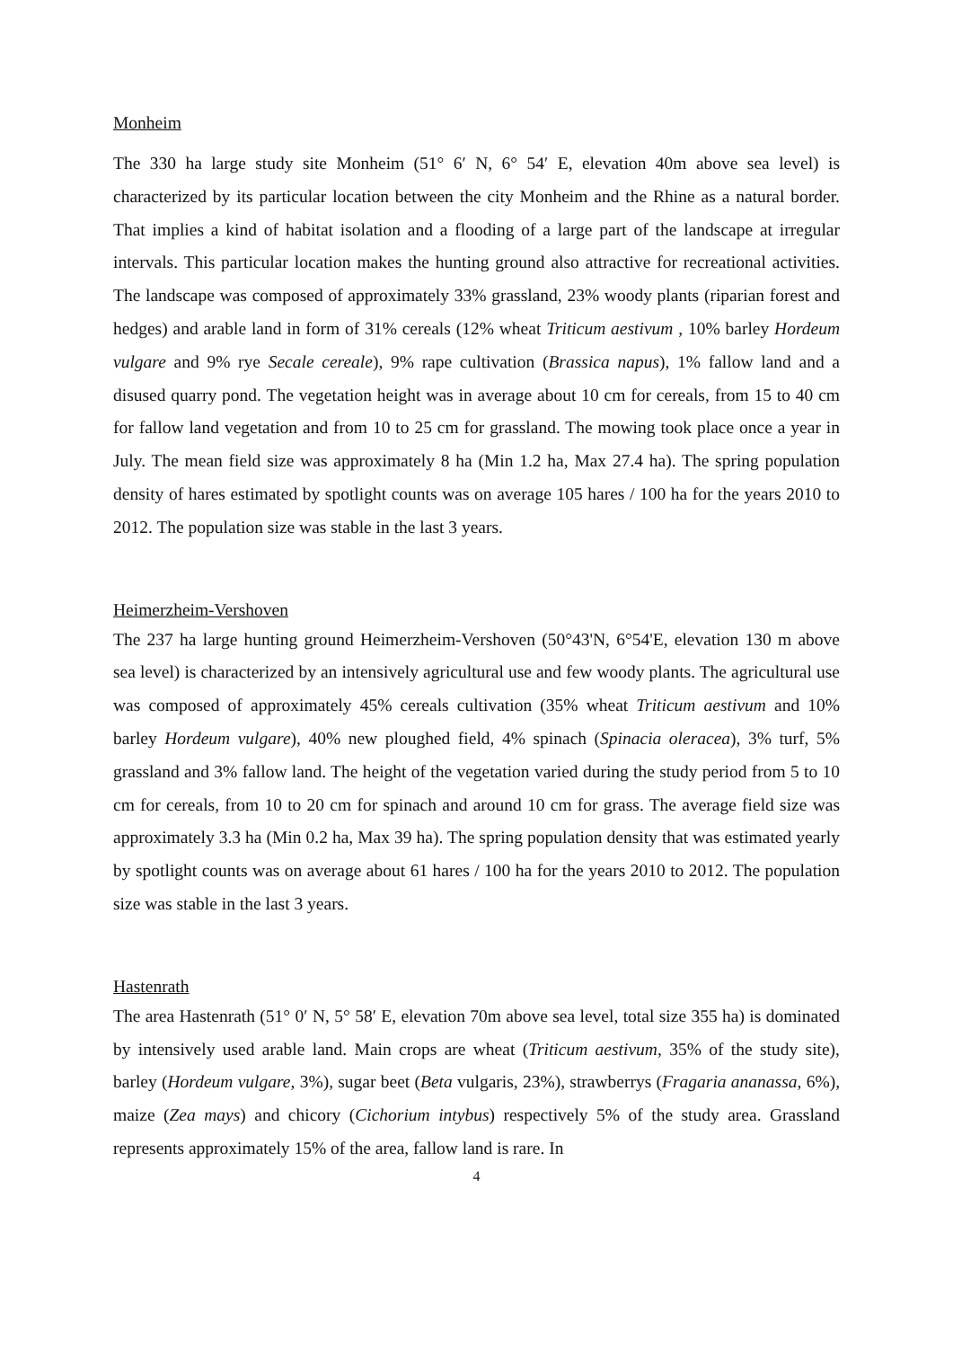Monheim
The 330 ha large study site Monheim (51° 6′ N, 6° 54′ E, elevation 40m above sea level) is characterized by its particular location between the city Monheim and the Rhine as a natural border. That implies a kind of habitat isolation and a flooding of a large part of the landscape at irregular intervals. This particular location makes the hunting ground also attractive for recreational activities. The landscape was composed of approximately 33% grassland, 23% woody plants (riparian forest and hedges) and arable land in form of 31% cereals (12% wheat Triticum aestivum , 10% barley Hordeum vulgare and 9% rye Secale cereale), 9% rape cultivation (Brassica napus), 1% fallow land and a disused quarry pond. The vegetation height was in average about 10 cm for cereals, from 15 to 40 cm for fallow land vegetation and from 10 to 25 cm for grassland. The mowing took place once a year in July. The mean field size was approximately 8 ha (Min 1.2 ha, Max 27.4 ha). The spring population density of hares estimated by spotlight counts was on average 105 hares / 100 ha for the years 2010 to 2012. The population size was stable in the last 3 years.
Heimerzheim-Vershoven
The 237 ha large hunting ground Heimerzheim-Vershoven (50°43'N, 6°54'E, elevation 130 m above sea level) is characterized by an intensively agricultural use and few woody plants. The agricultural use was composed of approximately 45% cereals cultivation (35% wheat Triticum aestivum and 10% barley Hordeum vulgare), 40% new ploughed field, 4% spinach (Spinacia oleracea), 3% turf, 5% grassland and 3% fallow land. The height of the vegetation varied during the study period from 5 to 10 cm for cereals, from 10 to 20 cm for spinach and around 10 cm for grass. The average field size was approximately 3.3 ha (Min 0.2 ha, Max 39 ha). The spring population density that was estimated yearly by spotlight counts was on average about 61 hares / 100 ha for the years 2010 to 2012. The population size was stable in the last 3 years.
Hastenrath
The area Hastenrath (51° 0′ N, 5° 58′ E, elevation 70m above sea level, total size 355 ha) is dominated by intensively used arable land. Main crops are wheat (Triticum aestivum, 35% of the study site), barley (Hordeum vulgare, 3%), sugar beet (Beta vulgaris, 23%), strawberrys (Fragaria ananassa, 6%), maize (Zea mays) and chicory (Cichorium intybus) respectively 5% of the study area. Grassland represents approximately 15% of the area, fallow land is rare. In
4